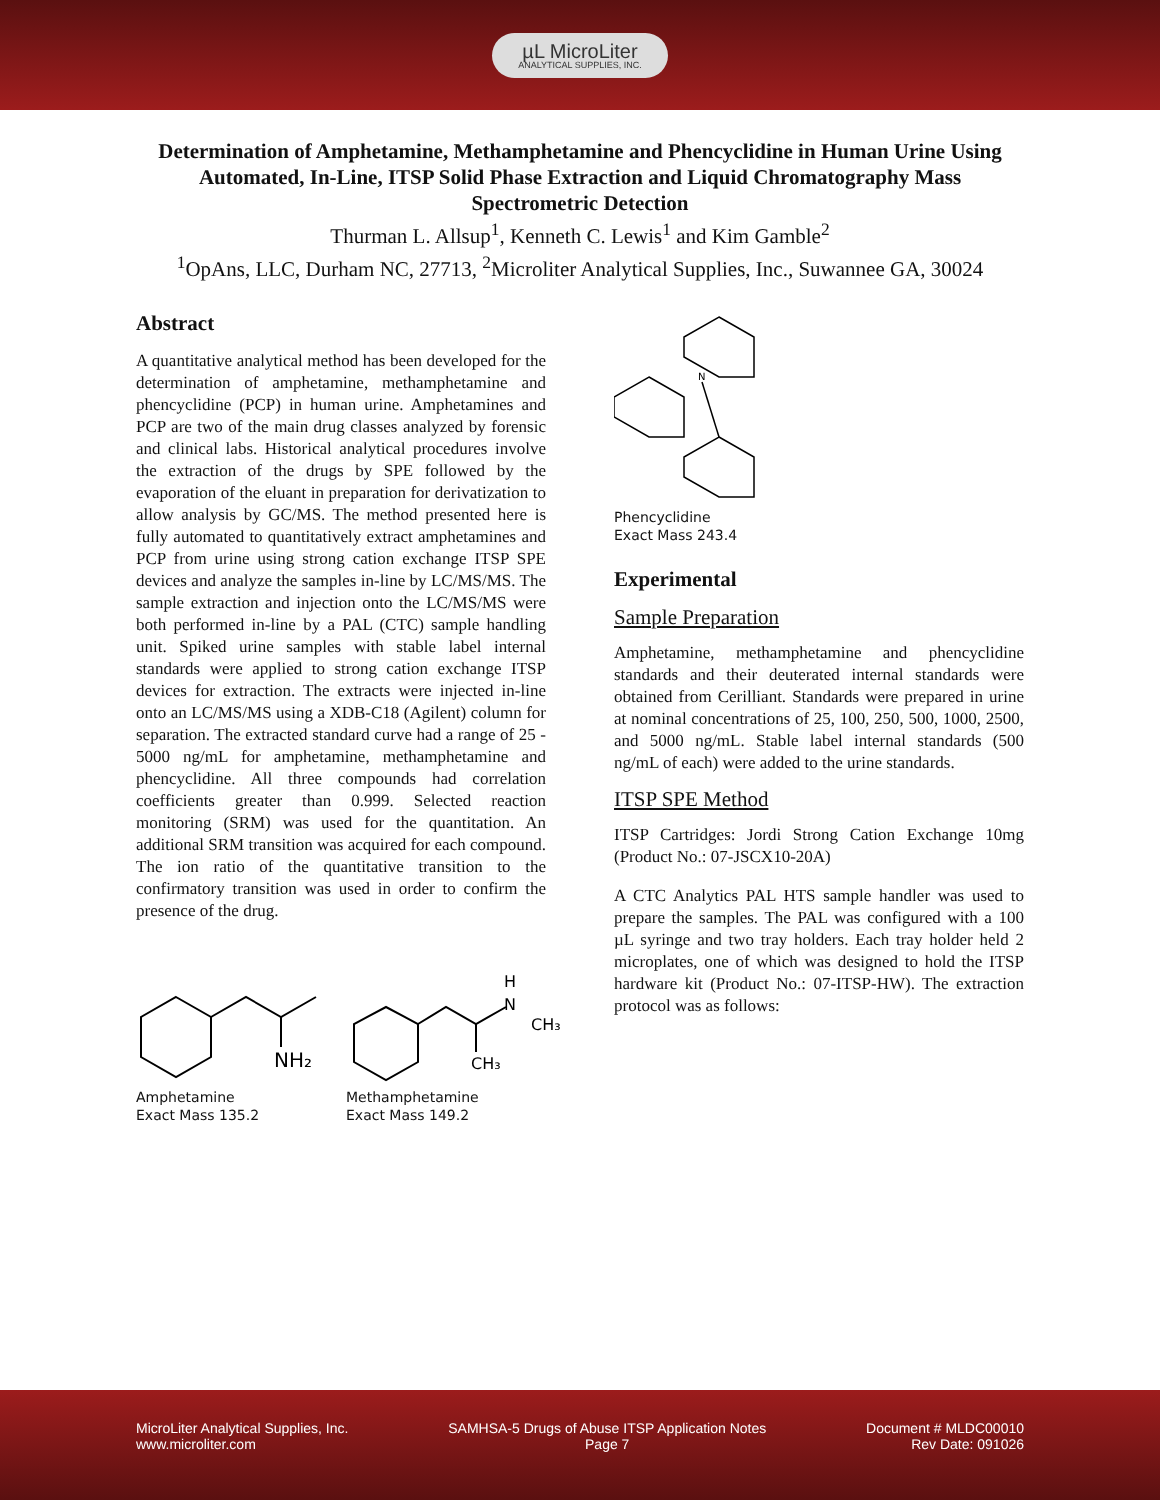µL MicroLiter
ANALYTICAL SUPPLIES, INC.
Determination of Amphetamine, Methamphetamine and Phencyclidine in Human Urine Using Automated, In-Line, ITSP Solid Phase Extraction and Liquid Chromatography Mass Spectrometric Detection
Thurman L. Allsup<sup>1</sup>, Kenneth C. Lewis<sup>1</sup> and Kim Gamble<sup>2</sup>
<sup>1</sup> OpAns, LLC, Durham NC, 27713, <sup>2</sup>Microliter Analytical Supplies, Inc., Suwannee GA, 30024
Abstract
A quantitative analytical method has been developed for the determination of amphetamine, methamphetamine and phencyclidine (PCP) in human urine. Amphetamines and PCP are two of the main drug classes analyzed by forensic and clinical labs. Historical analytical procedures involve the extraction of the drugs by SPE followed by the evaporation of the eluant in preparation for derivatization to allow analysis by GC/MS. The method presented here is fully automated to quantitatively extract amphetamines and PCP from urine using strong cation exchange ITSP SPE devices and analyze the samples in-line by LC/MS/MS. The sample extraction and injection onto the LC/MS/MS were both performed in-line by a PAL (CTC) sample handling unit. Spiked urine samples with stable label internal standards were applied to strong cation exchange ITSP devices for extraction. The extracts were injected in-line onto an LC/MS/MS using a XDB-C18 (Agilent) column for separation. The extracted standard curve had a range of 25 - 5000 ng/mL for amphetamine, methamphetamine and phencyclidine. All three compounds had correlation coefficients greater than 0.999. Selected reaction monitoring (SRM) was used for the quantitation. An additional SRM transition was acquired for each compound. The ion ratio of the quantitative transition to the confirmatory transition was used in order to confirm the presence of the drug.
NH₂
Amphetamine
Exact Mass 135.2
H
N
CH₃
CH₃
Methamphetamine
Exact Mass 149.2
N
Phencyclidine
Exact Mass 243.4
Experimental
Sample Preparation
Amphetamine, methamphetamine and phencyclidine standards and their deuterated internal standards were obtained from Cerilliant. Standards were prepared in urine at nominal concentrations of 25, 100, 250, 500, 1000, 2500, and 5000 ng/mL. Stable label internal standards (500 ng/mL of each) were added to the urine standards.
ITSP SPE Method
ITSP Cartridges: Jordi Strong Cation Exchange 10mg (Product No.: 07-JSCX10-20A)
A CTC Analytics PAL HTS sample handler was used to prepare the samples. The PAL was configured with a 100 µL syringe and two tray holders. Each tray holder held 2 microplates, one of which was designed to hold the ITSP hardware kit (Product No.: 07-ITSP-HW). The extraction protocol was as follows:
MicroLiter Analytical Supplies, Inc.
www.microliter.com
SAMHSA-5 Drugs of Abuse ITSP Application Notes
Page 7
Document # MLDC00010
Rev Date: 091026